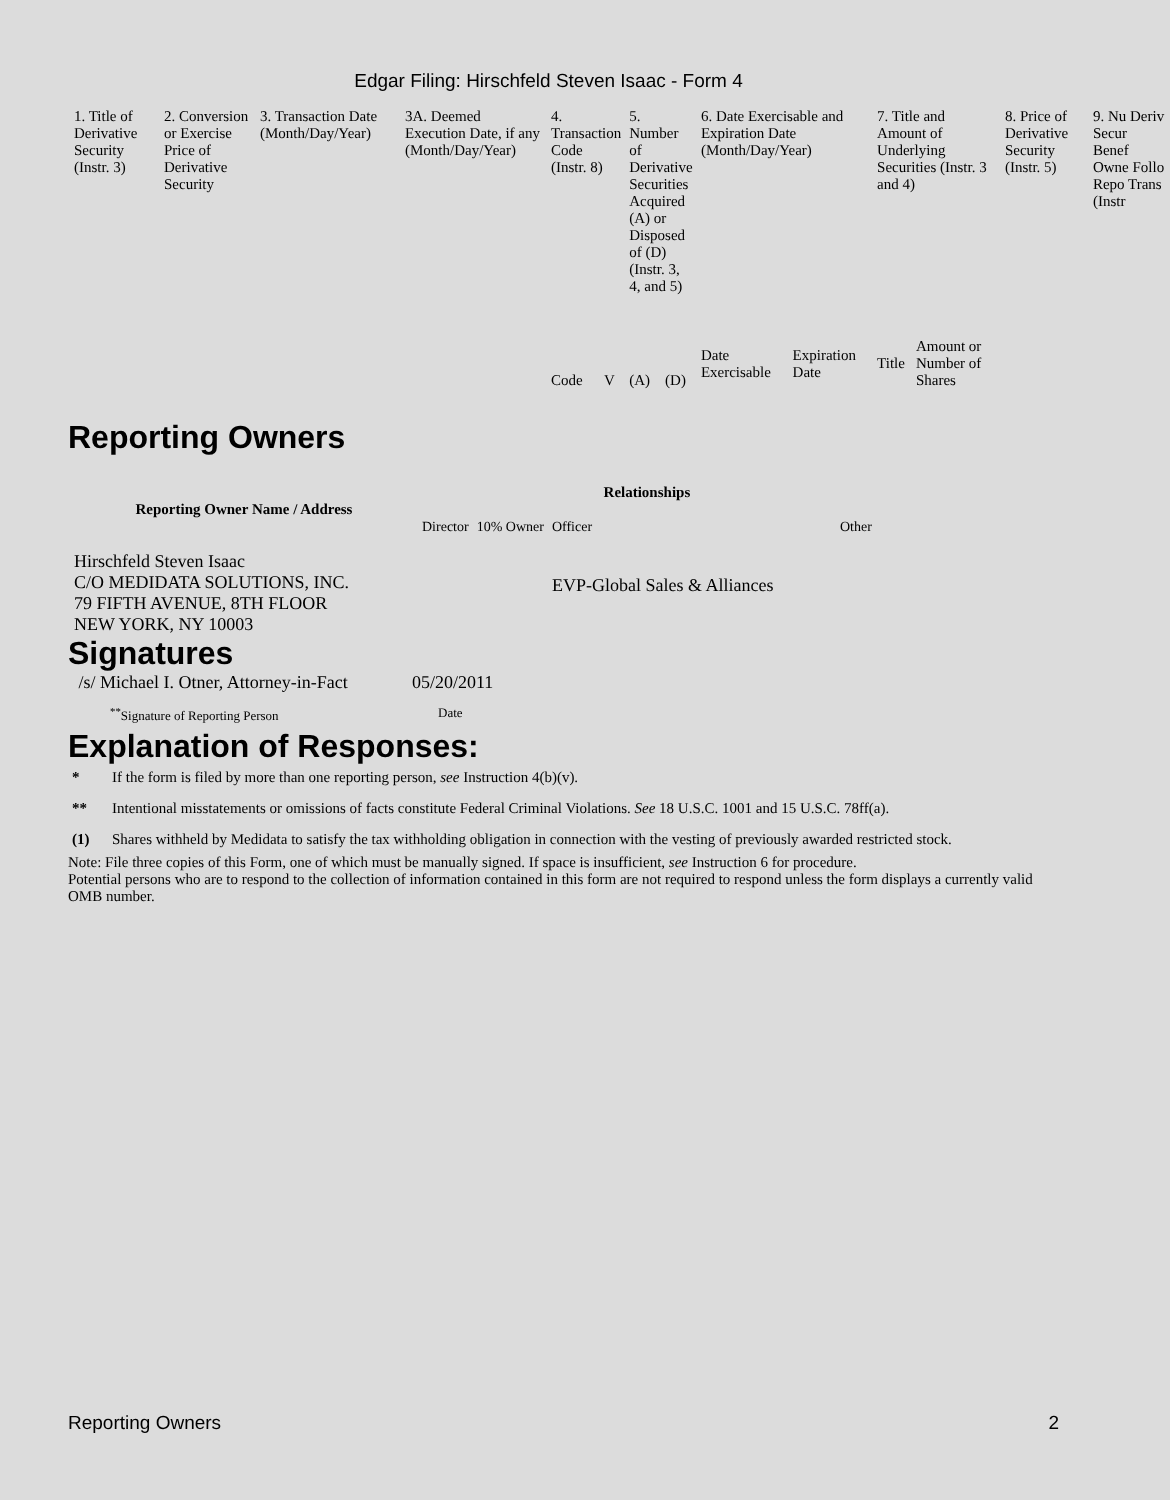Edgar Filing: Hirschfeld Steven Isaac - Form 4
| 1. Title of Derivative Security (Instr. 3) | 2. Conversion or Exercise Price of Derivative Security | 3. Transaction Date (Month/Day/Year) | 3A. Deemed Execution Date, if any (Month/Day/Year) | 4. Transaction Code (Instr. 8) | | 5. Number of Derivative Securities Acquired (A) or Disposed of (D) (Instr. 3, 4, and 5) | | 6. Date Exercisable and Expiration Date (Month/Day/Year) | | 7. Title and Amount of Underlying Securities (Instr. 3 and 4) | | 8. Price of Derivative Security (Instr. 5) | 9. Nu Deriv Secur Benef Owne Follo Repo Trans (Instr |
| --- | --- | --- | --- | --- | --- | --- | --- | --- | --- | --- | --- | --- | --- |
| | | | | Code | V | (A) | (D) | Date Exercisable | Expiration Date | Title | Amount or Number of Shares | | |
Reporting Owners
| Reporting Owner Name / Address | Relationships | | | |
| --- | --- | --- | --- | --- |
| | Director | 10% Owner | Officer | Other |
| Hirschfeld Steven Isaac C/O MEDIDATA SOLUTIONS, INC. 79 FIFTH AVENUE, 8TH FLOOR NEW YORK, NY 10003 | | | EVP-Global Sales & Alliances | |
Signatures
| /s/ Michael I. Otner, Attorney-in-Fact | 05/20/2011 |
| <sup>**</sup> Signature of Reporting Person | Date |
Explanation of Responses:
| * | If the form is filed by more than one reporting person, see Instruction 4(b)(v). |
| ** | Intentional misstatements or omissions of facts constitute Federal Criminal Violations. See 18 U.S.C. 1001 and 15 U.S.C. 78ff(a). |
| (1) | Shares withheld by Medidata to satisfy the tax withholding obligation in connection with the vesting of previously awarded restricted stock. |
Note: File three copies of this Form, one of which must be manually signed. If space is insufficient, see Instruction 6 for procedure.
Potential persons who are to respond to the collection of information contained in this form are not required to respond unless the form displays a currently valid OMB number.
Reporting Owners 2